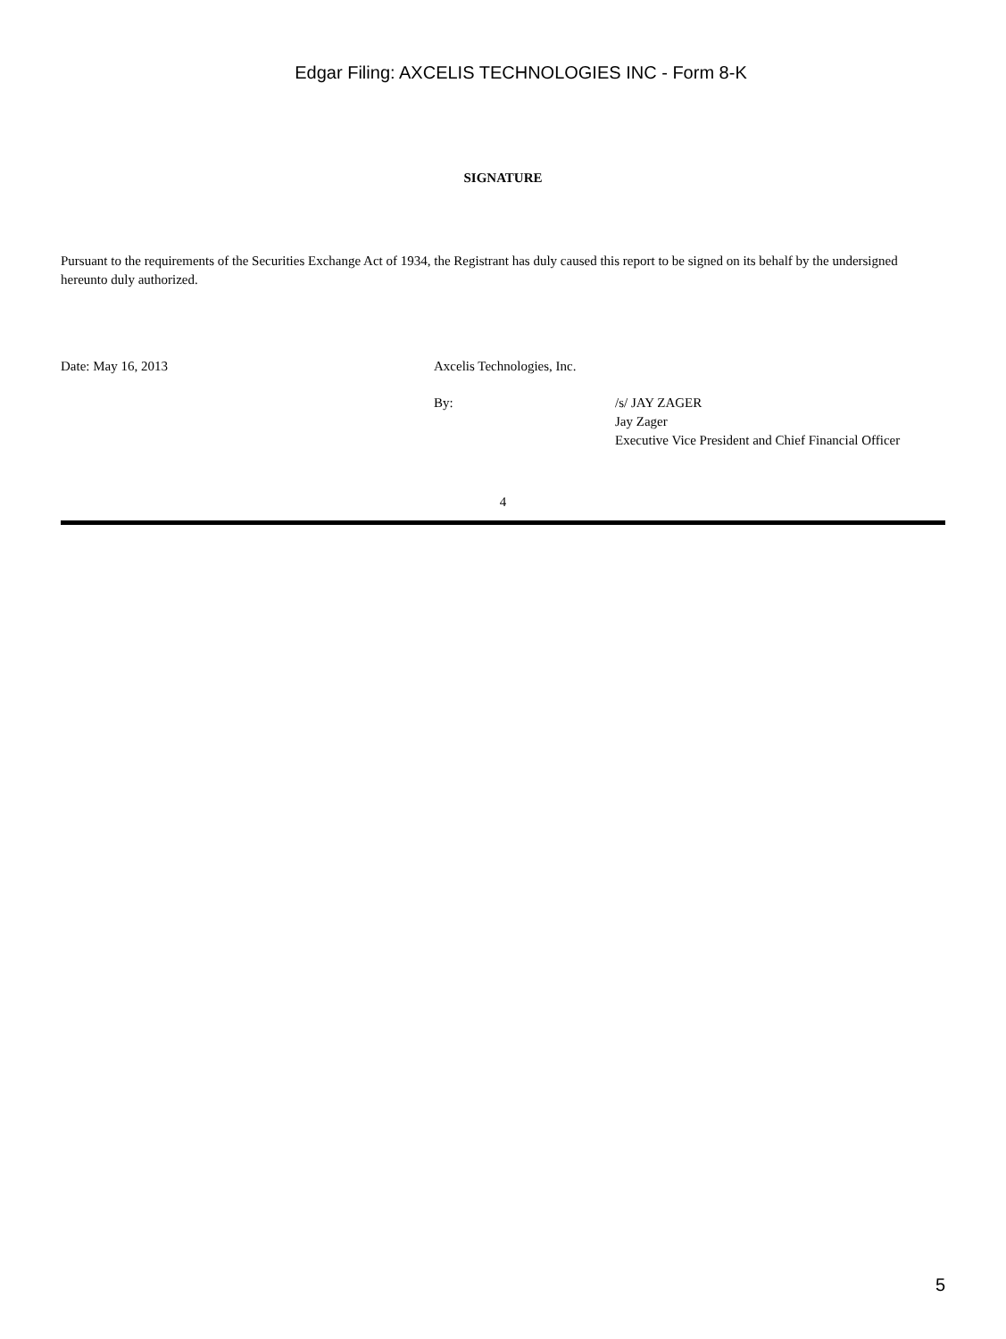Edgar Filing: AXCELIS TECHNOLOGIES INC - Form 8-K
SIGNATURE
Pursuant to the requirements of the Securities Exchange Act of 1934, the Registrant has duly caused this report to be signed on its behalf by the undersigned hereunto duly authorized.
| Date: May 16, 2013 | Axcelis Technologies, Inc. | |
| | By: | /s/ JAY ZAGER Jay Zager Executive Vice President and Chief Financial Officer |
4
5